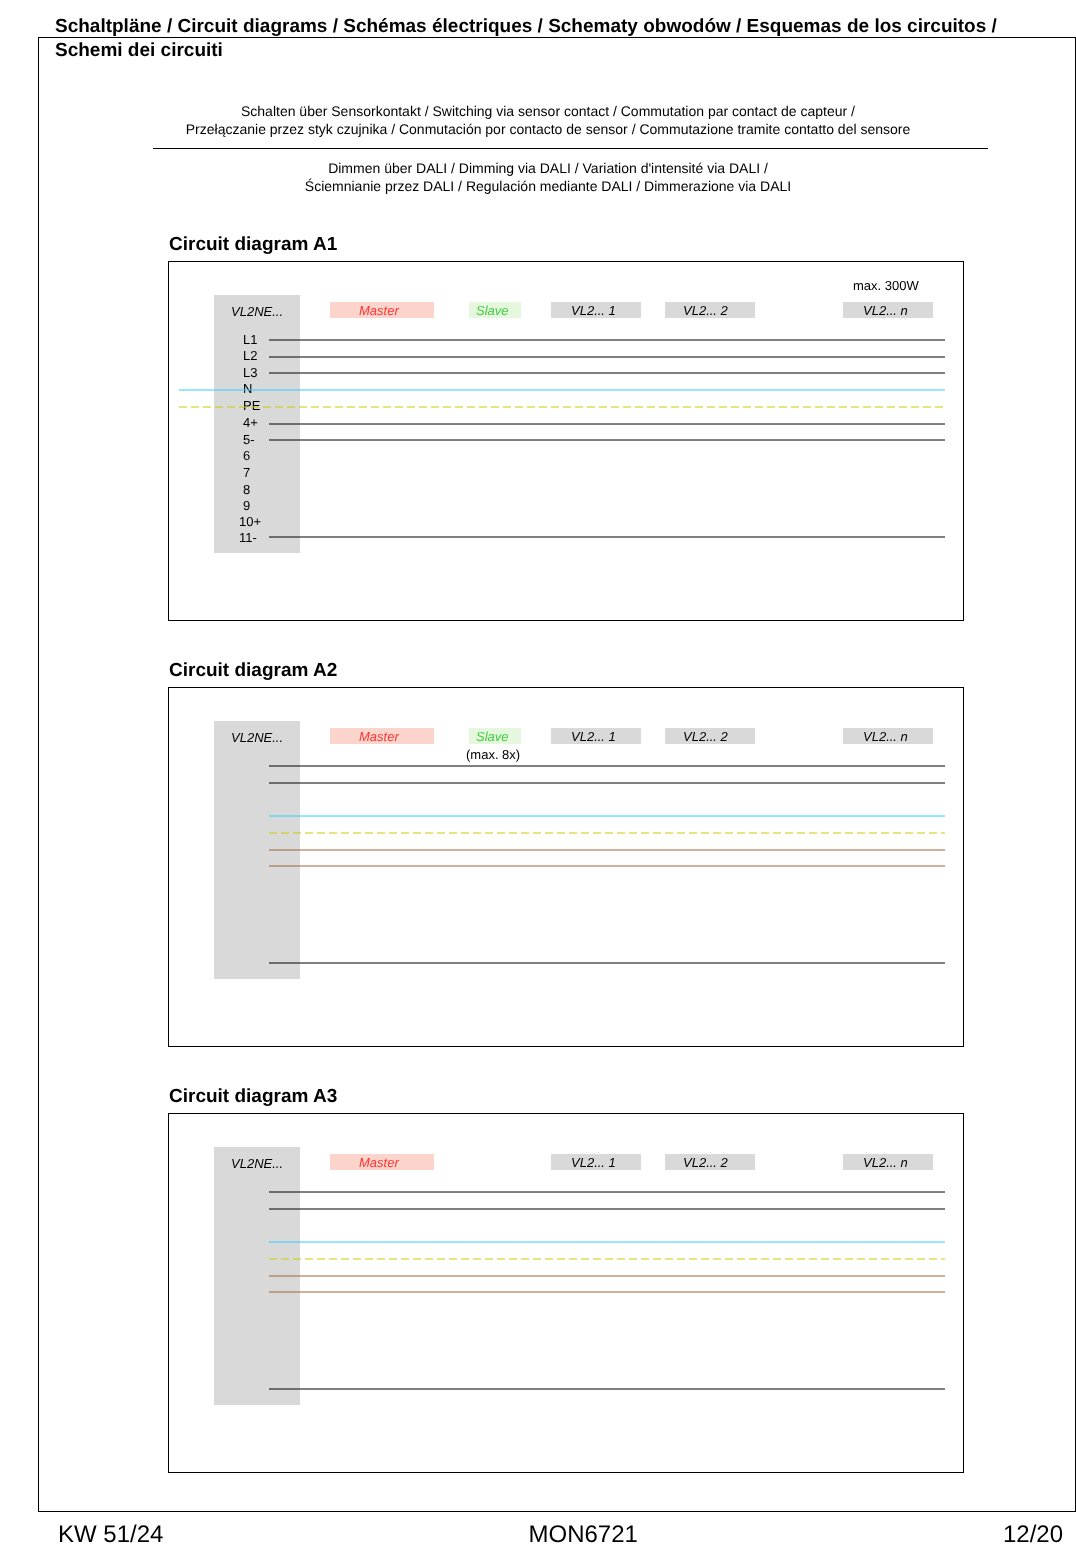Schaltpläne / Circuit diagrams / Schémas électriques / Schematy obwodów / Esquemas de los circuitos / Schemi dei circuiti
Schalten über Sensorkontakt / Switching via sensor contact / Commutation par contact de capteur /
Przełączanie przez styk czujnika / Conmutación por contacto de sensor / Commutazione tramite contatto del sensore
Dimmen über DALI / Dimming via DALI / Variation d'intensité via DALI /
Ściemnianie przez DALI / Regulación mediante DALI / Dimmerazione via DALI
Circuit diagram A1
VL2NE...
Master
Slave
VL2... 1
VL2... 2
max. 300W
VL2... n
L1
L2
L3
N
PE
4+
5-
6
7
8
9
10+
11-
Circuit diagram A2
VL2NE...
Master
Slave
(max. 8x)
VL2... 1
VL2... 2
VL2... n
Circuit diagram A3
VL2NE...
Master
VL2... 1
VL2... 2
VL2... n
KW 51/24 MON6721 12/20